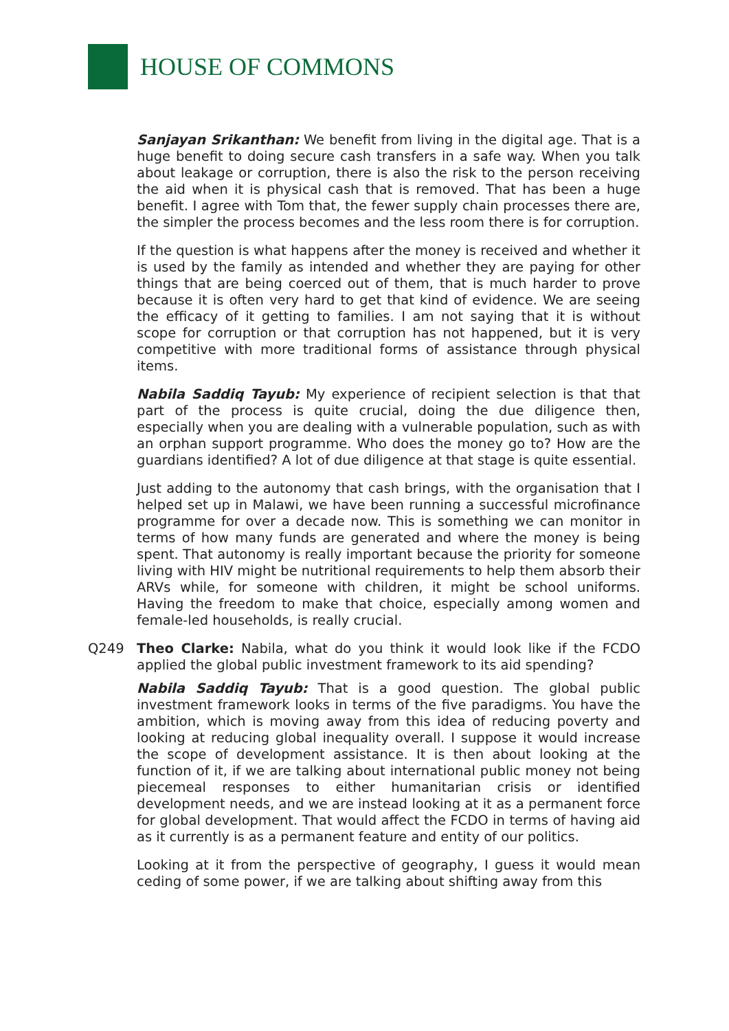HOUSE OF COMMONS
Sanjayan Srikanthan: We benefit from living in the digital age. That is a huge benefit to doing secure cash transfers in a safe way. When you talk about leakage or corruption, there is also the risk to the person receiving the aid when it is physical cash that is removed. That has been a huge benefit. I agree with Tom that, the fewer supply chain processes there are, the simpler the process becomes and the less room there is for corruption.
If the question is what happens after the money is received and whether it is used by the family as intended and whether they are paying for other things that are being coerced out of them, that is much harder to prove because it is often very hard to get that kind of evidence. We are seeing the efficacy of it getting to families. I am not saying that it is without scope for corruption or that corruption has not happened, but it is very competitive with more traditional forms of assistance through physical items.
Nabila Saddiq Tayub: My experience of recipient selection is that that part of the process is quite crucial, doing the due diligence then, especially when you are dealing with a vulnerable population, such as with an orphan support programme. Who does the money go to? How are the guardians identified? A lot of due diligence at that stage is quite essential.
Just adding to the autonomy that cash brings, with the organisation that I helped set up in Malawi, we have been running a successful microfinance programme for over a decade now. This is something we can monitor in terms of how many funds are generated and where the money is being spent. That autonomy is really important because the priority for someone living with HIV might be nutritional requirements to help them absorb their ARVs while, for someone with children, it might be school uniforms. Having the freedom to make that choice, especially among women and female-led households, is really crucial.
Q249 Theo Clarke: Nabila, what do you think it would look like if the FCDO applied the global public investment framework to its aid spending?
Nabila Saddiq Tayub: That is a good question. The global public investment framework looks in terms of the five paradigms. You have the ambition, which is moving away from this idea of reducing poverty and looking at reducing global inequality overall. I suppose it would increase the scope of development assistance. It is then about looking at the function of it, if we are talking about international public money not being piecemeal responses to either humanitarian crisis or identified development needs, and we are instead looking at it as a permanent force for global development. That would affect the FCDO in terms of having aid as it currently is as a permanent feature and entity of our politics.
Looking at it from the perspective of geography, I guess it would mean ceding of some power, if we are talking about shifting away from this